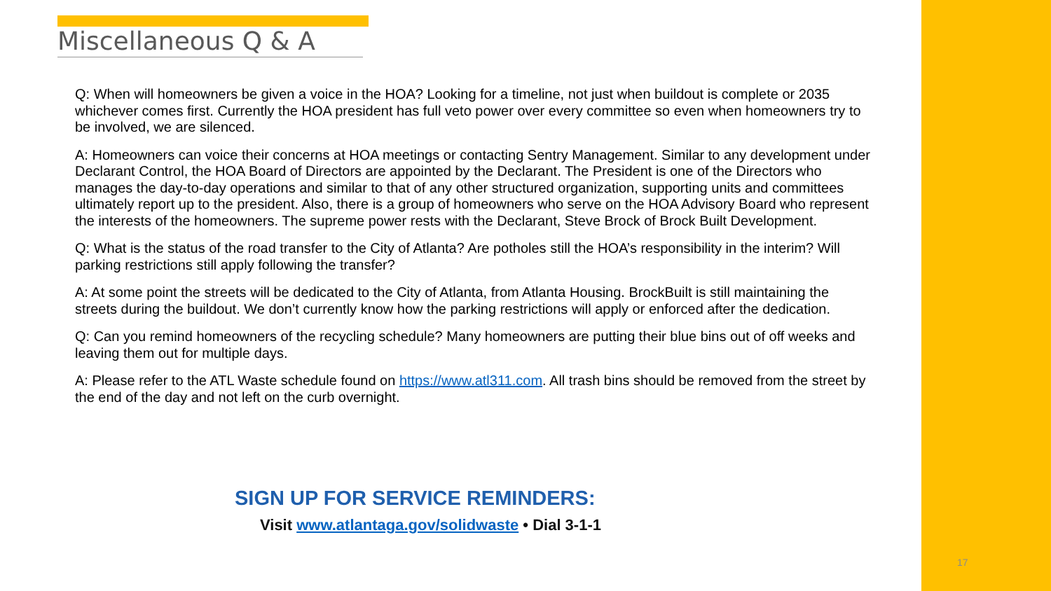Miscellaneous Q & A
Q: When will homeowners be given a voice in the HOA? Looking for a timeline, not just when buildout is complete or 2035 whichever comes first. Currently the HOA president has full veto power over every committee so even when homeowners try to be involved, we are silenced.
A: Homeowners can voice their concerns at HOA meetings or contacting Sentry Management. Similar to any development under Declarant Control, the HOA Board of Directors are appointed by the Declarant. The President is one of the Directors who manages the day-to-day operations and similar to that of any other structured organization, supporting units and committees ultimately report up to the president. Also, there is a group of homeowners who serve on the HOA Advisory Board who represent the interests of the homeowners. The supreme power rests with the Declarant, Steve Brock of Brock Built Development.
Q: What is the status of the road transfer to the City of Atlanta? Are potholes still the HOA’s responsibility in the interim? Will parking restrictions still apply following the transfer?
A: At some point the streets will be dedicated to the City of Atlanta, from Atlanta Housing. BrockBuilt is still maintaining the streets during the buildout. We don’t currently know how the parking restrictions will apply or enforced after the dedication.
Q: Can you remind homeowners of the recycling schedule? Many homeowners are putting their blue bins out of off weeks and leaving them out for multiple days.
A: Please refer to the ATL Waste schedule found on https://www.atl311.com. All trash bins should be removed from the street by the end of the day and not left on the curb overnight.
SIGN UP FOR SERVICE REMINDERS:
Visit www.atlantaga.gov/solidwaste • Dial 3-1-1
17